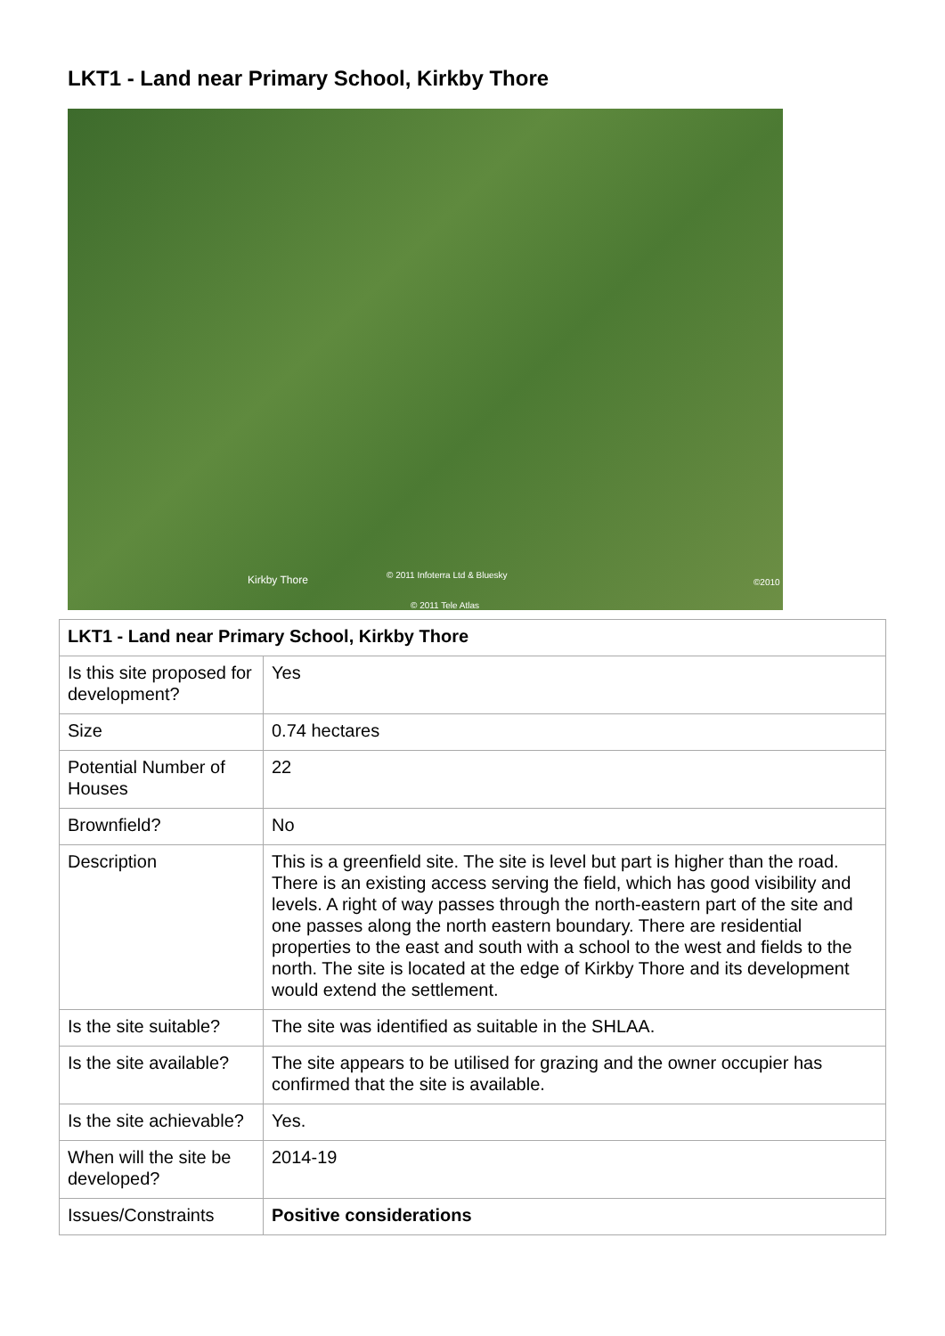LKT1 - Land near Primary School, Kirkby Thore
Kirkby Thore © 2011 Infoterra Ltd & Bluesky
© 2011 Tele Atlas
©2010
| LKT1 - Land near Primary School, Kirkby Thore | |
| --- | --- |
| Is this site proposed for development? | Yes |
| Size | 0.74 hectares |
| Potential Number of Houses | 22 |
| Brownfield? | No |
| Description | This is a greenfield site. The site is level but part is higher than the road. There is an existing access serving the field, which has good visibility and levels. A right of way passes through the north-eastern part of the site and one passes along the north eastern boundary. There are residential properties to the east and south with a school to the west and fields to the north. The site is located at the edge of Kirkby Thore and its development would extend the settlement. |
| Is the site suitable? | The site was identified as suitable in the SHLAA. |
| Is the site available? | The site appears to be utilised for grazing and the owner occupier has confirmed that the site is available. |
| Is the site achievable? | Yes. |
| When will the site be developed? | 2014-19 |
| Issues/Constraints | Positive considerations |